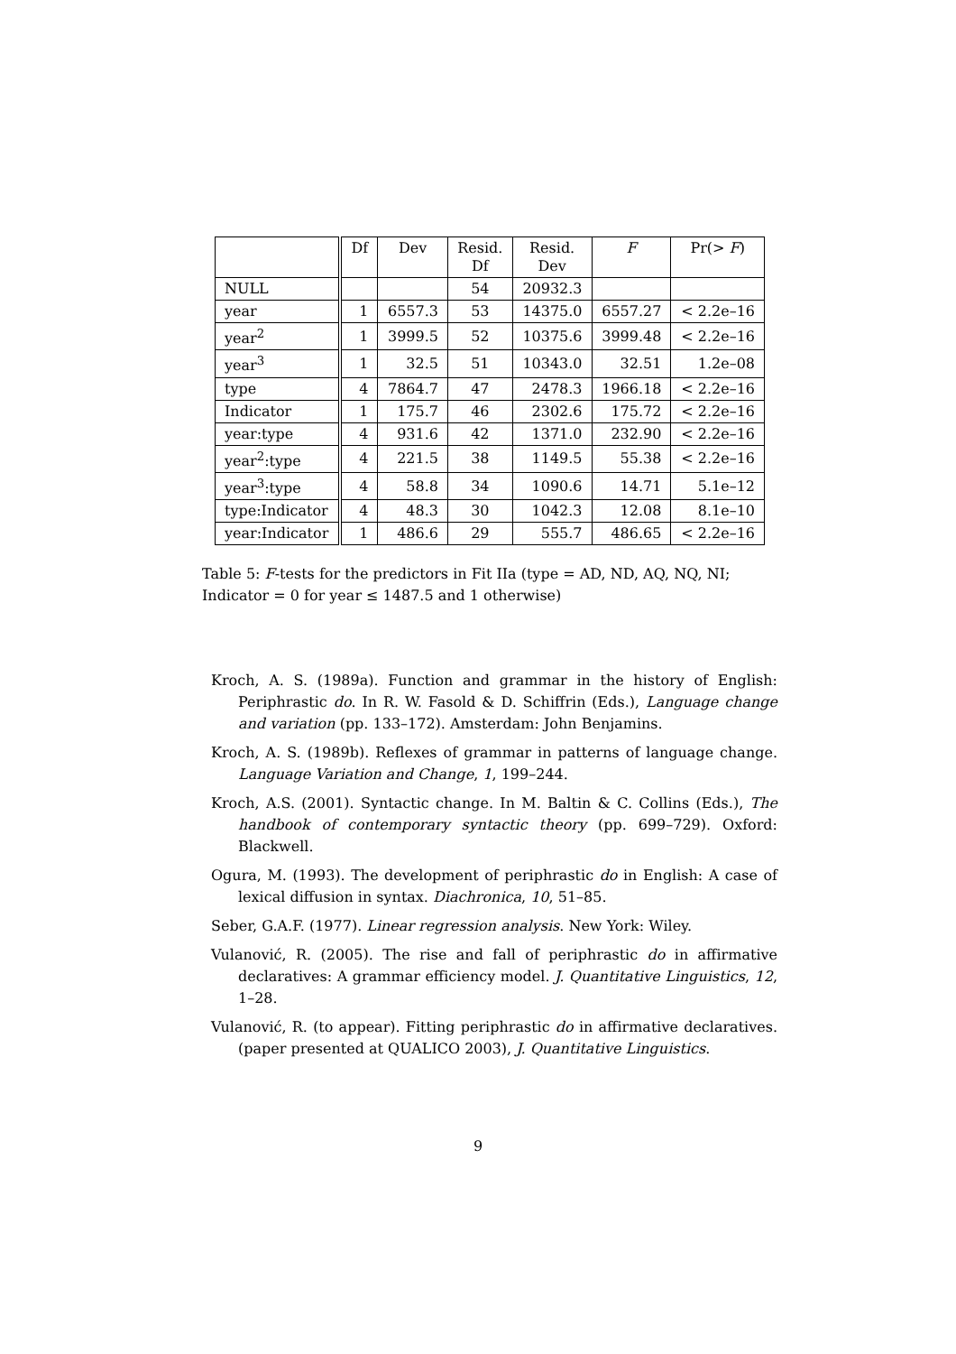| | Df | Dev | Resid. Df | Resid. Dev | F | Pr(> F ) |
| --- | --- | --- | --- | --- | --- | --- |
| NULL | | | 54 | 20932.3 | | |
| year | 1 | 6557.3 | 53 | 14375.0 | 6557.27 | < 2.2e–16 |
| year<sup>2</sup> | 1 | 3999.5 | 52 | 10375.6 | 3999.48 | < 2.2e–16 |
| year<sup>3</sup> | 1 | 32.5 | 51 | 10343.0 | 32.51 | 1.2e–08 |
| type | 4 | 7864.7 | 47 | 2478.3 | 1966.18 | < 2.2e–16 |
| Indicator | 1 | 175.7 | 46 | 2302.6 | 175.72 | < 2.2e–16 |
| year:type | 4 | 931.6 | 42 | 1371.0 | 232.90 | < 2.2e–16 |
| year<sup>2</sup>:type | 4 | 221.5 | 38 | 1149.5 | 55.38 | < 2.2e–16 |
| year<sup>3</sup>:type | 4 | 58.8 | 34 | 1090.6 | 14.71 | 5.1e–12 |
| type:Indicator | 4 | 48.3 | 30 | 1042.3 | 12.08 | 8.1e–10 |
| year:Indicator | 1 | 486.6 | 29 | 555.7 | 486.65 | < 2.2e–16 |
Table 5: F-tests for the predictors in Fit IIa (type = AD, ND, AQ, NQ, NI; Indicator = 0 for year ≤ 1487.5 and 1 otherwise)
Kroch, A. S. (1989a). Function and grammar in the history of English: Periphrastic do. In R. W. Fasold & D. Schiffrin (Eds.), Language change and variation (pp. 133–172). Amsterdam: John Benjamins.
Kroch, A. S. (1989b). Reflexes of grammar in patterns of language change. Language Variation and Change, 1, 199–244.
Kroch, A.S. (2001). Syntactic change. In M. Baltin & C. Collins (Eds.), The handbook of contemporary syntactic theory (pp. 699–729). Oxford: Blackwell.
Ogura, M. (1993). The development of periphrastic do in English: A case of lexical diffusion in syntax. Diachronica, 10, 51–85.
Seber, G.A.F. (1977). Linear regression analysis. New York: Wiley.
Vulanović, R. (2005). The rise and fall of periphrastic do in affirmative declaratives: A grammar efficiency model. J. Quantitative Linguistics, 12, 1–28.
Vulanović, R. (to appear). Fitting periphrastic do in affirmative declaratives. (paper presented at QUALICO 2003), J. Quantitative Linguistics.
9